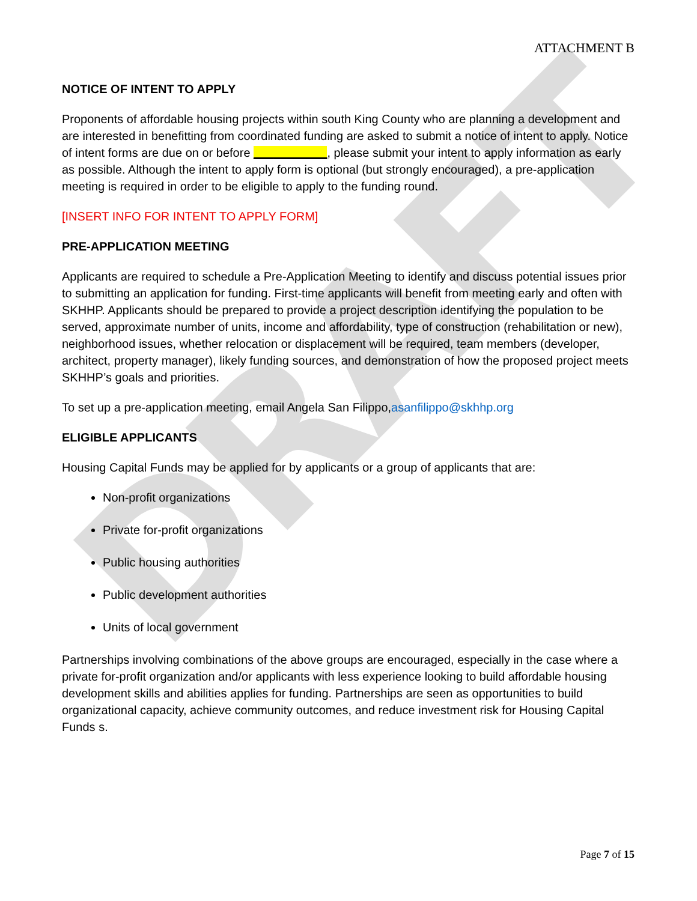DRAFT
ATTACHMENT B
NOTICE OF INTENT TO APPLY
Proponents of affordable housing projects within south King County who are planning a development and are interested in benefitting from coordinated funding are asked to submit a notice of intent to apply. Notice of intent forms are due on or before ___________, please submit your intent to apply information as early as possible. Although the intent to apply form is optional (but strongly encouraged), a pre-application meeting is required in order to be eligible to apply to the funding round.
[INSERT INFO FOR INTENT TO APPLY FORM]
PRE-APPLICATION MEETING
Applicants are required to schedule a Pre-Application Meeting to identify and discuss potential issues prior to submitting an application for funding. First-time applicants will benefit from meeting early and often with SKHHP. Applicants should be prepared to provide a project description identifying the population to be served, approximate number of units, income and affordability, type of construction (rehabilitation or new), neighborhood issues, whether relocation or displacement will be required, team members (developer, architect, property manager), likely funding sources, and demonstration of how the proposed project meets SKHHP’s goals and priorities.
To set up a pre-application meeting, email Angela San Filippo,asanfilippo@skhhp.org
ELIGIBLE APPLICANTS
Housing Capital Funds may be applied for by applicants or a group of applicants that are:
Non-profit organizations
Private for-profit organizations
Public housing authorities
Public development authorities
Units of local government
Partnerships involving combinations of the above groups are encouraged, especially in the case where a private for-profit organization and/or applicants with less experience looking to build affordable housing development skills and abilities applies for funding. Partnerships are seen as opportunities to build organizational capacity, achieve community outcomes, and reduce investment risk for Housing Capital Funds s.
Page 7 of 15